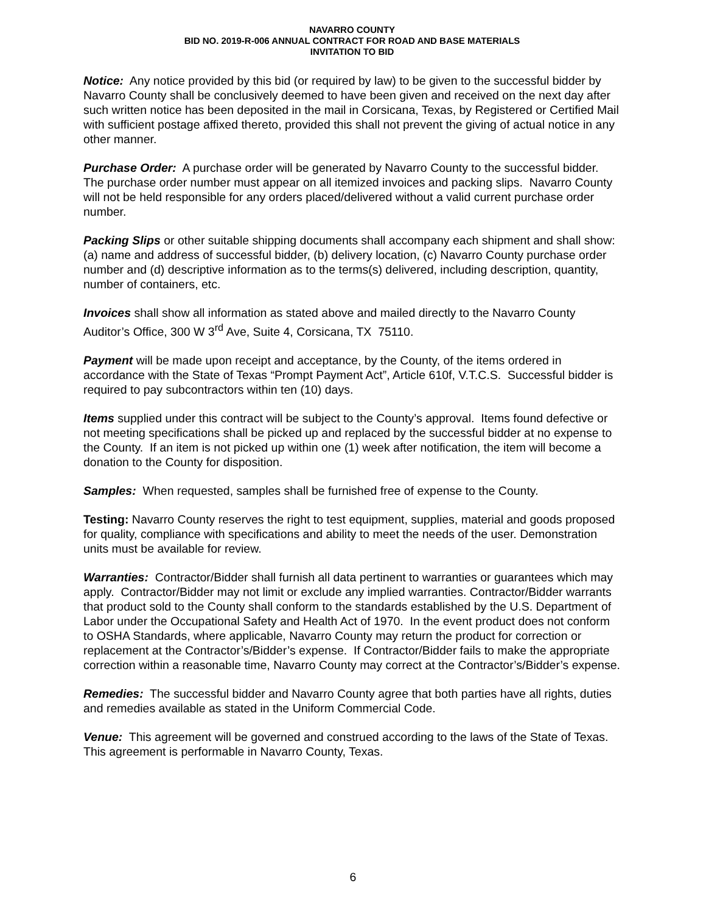NAVARRO COUNTY
BID NO. 2019-R-006 ANNUAL CONTRACT FOR ROAD AND BASE MATERIALS
INVITATION TO BID
Notice: Any notice provided by this bid (or required by law) to be given to the successful bidder by Navarro County shall be conclusively deemed to have been given and received on the next day after such written notice has been deposited in the mail in Corsicana, Texas, by Registered or Certified Mail with sufficient postage affixed thereto, provided this shall not prevent the giving of actual notice in any other manner.
Purchase Order: A purchase order will be generated by Navarro County to the successful bidder. The purchase order number must appear on all itemized invoices and packing slips. Navarro County will not be held responsible for any orders placed/delivered without a valid current purchase order number.
Packing Slips or other suitable shipping documents shall accompany each shipment and shall show: (a) name and address of successful bidder, (b) delivery location, (c) Navarro County purchase order number and (d) descriptive information as to the terms(s) delivered, including description, quantity, number of containers, etc.
Invoices shall show all information as stated above and mailed directly to the Navarro County Auditor’s Office, 300 W 3<sup>rd</sup> Ave, Suite 4, Corsicana, TX 75110.
Payment will be made upon receipt and acceptance, by the County, of the items ordered in accordance with the State of Texas “Prompt Payment Act”, Article 610f, V.T.C.S. Successful bidder is required to pay subcontractors within ten (10) days.
Items supplied under this contract will be subject to the County’s approval. Items found defective or not meeting specifications shall be picked up and replaced by the successful bidder at no expense to the County. If an item is not picked up within one (1) week after notification, the item will become a donation to the County for disposition.
Samples: When requested, samples shall be furnished free of expense to the County.
Testing: Navarro County reserves the right to test equipment, supplies, material and goods proposed for quality, compliance with specifications and ability to meet the needs of the user. Demonstration units must be available for review.
Warranties: Contractor/Bidder shall furnish all data pertinent to warranties or guarantees which may apply. Contractor/Bidder may not limit or exclude any implied warranties. Contractor/Bidder warrants that product sold to the County shall conform to the standards established by the U.S. Department of Labor under the Occupational Safety and Health Act of 1970. In the event product does not conform to OSHA Standards, where applicable, Navarro County may return the product for correction or replacement at the Contractor’s/Bidder’s expense. If Contractor/Bidder fails to make the appropriate correction within a reasonable time, Navarro County may correct at the Contractor’s/Bidder’s expense.
Remedies: The successful bidder and Navarro County agree that both parties have all rights, duties and remedies available as stated in the Uniform Commercial Code.
Venue: This agreement will be governed and construed according to the laws of the State of Texas. This agreement is performable in Navarro County, Texas.
6